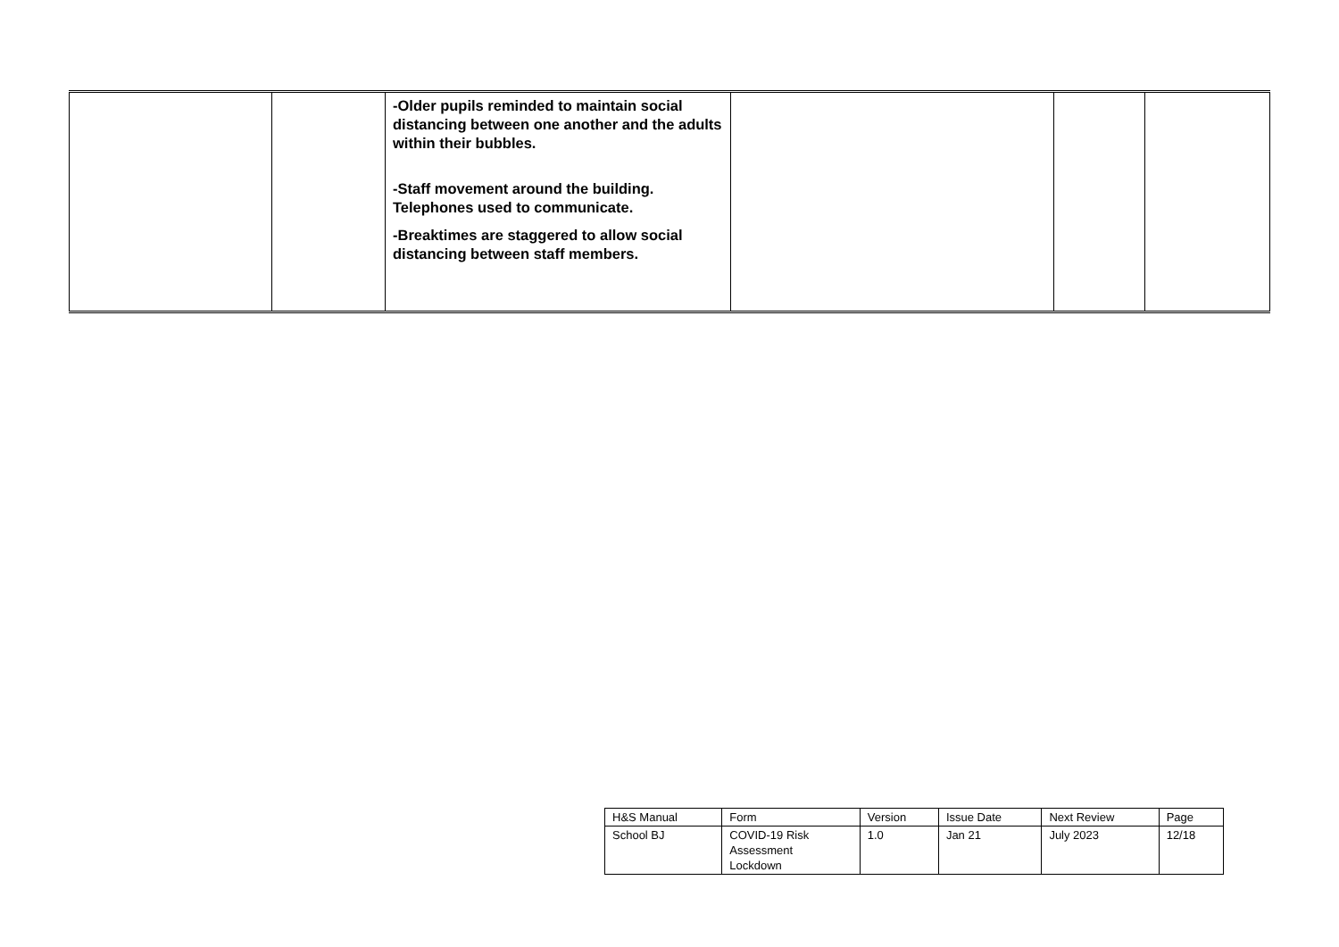| | | -Older pupils reminded to maintain social distancing between one another and the adults within their bubbles. -Staff movement around the building. Telephones used to communicate. -Breaktimes are staggered to allow social distancing between staff members. | | | |
| H&S Manual | Form | Version | Issue Date | Next Review | Page |
| School BJ | COVID-19 Risk Assessment Lockdown | 1.0 | Jan 21 | July 2023 | 12/18 |